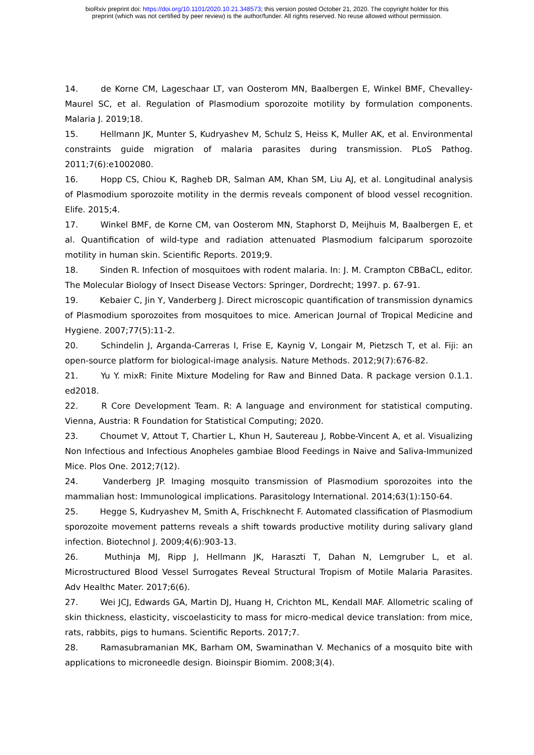bioRxiv preprint doi: https://doi.org/10.1101/2020.10.21.348573; this version posted October 21, 2020. The copyright holder for this
preprint (which was not certified by peer review) is the author/funder. All rights reserved. No reuse allowed without permission.
14. de Korne CM, Lageschaar LT, van Oosterom MN, Baalbergen E, Winkel BMF, Chevalley-Maurel SC, et al. Regulation of Plasmodium sporozoite motility by formulation components. Malaria J. 2019;18.
15. Hellmann JK, Munter S, Kudryashev M, Schulz S, Heiss K, Muller AK, et al. Environmental constraints guide migration of malaria parasites during transmission. PLoS Pathog. 2011;7(6):e1002080.
16. Hopp CS, Chiou K, Ragheb DR, Salman AM, Khan SM, Liu AJ, et al. Longitudinal analysis of Plasmodium sporozoite motility in the dermis reveals component of blood vessel recognition. Elife. 2015;4.
17. Winkel BMF, de Korne CM, van Oosterom MN, Staphorst D, Meijhuis M, Baalbergen E, et al. Quantification of wild-type and radiation attenuated Plasmodium falciparum sporozoite motility in human skin. Scientific Reports. 2019;9.
18. Sinden R. Infection of mosquitoes with rodent malaria. In: J. M. Crampton CBBaCL, editor. The Molecular Biology of Insect Disease Vectors: Springer, Dordrecht; 1997. p. 67-91.
19. Kebaier C, Jin Y, Vanderberg J. Direct microscopic quantification of transmission dynamics of Plasmodium sporozoites from mosquitoes to mice. American Journal of Tropical Medicine and Hygiene. 2007;77(5):11-2.
20. Schindelin J, Arganda-Carreras I, Frise E, Kaynig V, Longair M, Pietzsch T, et al. Fiji: an open-source platform for biological-image analysis. Nature Methods. 2012;9(7):676-82.
21. Yu Y. mixR: Finite Mixture Modeling for Raw and Binned Data. R package version 0.1.1. ed2018.
22. R Core Development Team. R: A language and environment for statistical computing. Vienna, Austria: R Foundation for Statistical Computing; 2020.
23. Choumet V, Attout T, Chartier L, Khun H, Sautereau J, Robbe-Vincent A, et al. Visualizing Non Infectious and Infectious Anopheles gambiae Blood Feedings in Naive and Saliva-Immunized Mice. Plos One. 2012;7(12).
24. Vanderberg JP. Imaging mosquito transmission of Plasmodium sporozoites into the mammalian host: Immunological implications. Parasitology International. 2014;63(1):150-64.
25. Hegge S, Kudryashev M, Smith A, Frischknecht F. Automated classification of Plasmodium sporozoite movement patterns reveals a shift towards productive motility during salivary gland infection. Biotechnol J. 2009;4(6):903-13.
26. Muthinja MJ, Ripp J, Hellmann JK, Haraszti T, Dahan N, Lemgruber L, et al. Microstructured Blood Vessel Surrogates Reveal Structural Tropism of Motile Malaria Parasites. Adv Healthc Mater. 2017;6(6).
27. Wei JCJ, Edwards GA, Martin DJ, Huang H, Crichton ML, Kendall MAF. Allometric scaling of skin thickness, elasticity, viscoelasticity to mass for micro-medical device translation: from mice, rats, rabbits, pigs to humans. Scientific Reports. 2017;7.
28. Ramasubramanian MK, Barham OM, Swaminathan V. Mechanics of a mosquito bite with applications to microneedle design. Bioinspir Biomim. 2008;3(4).